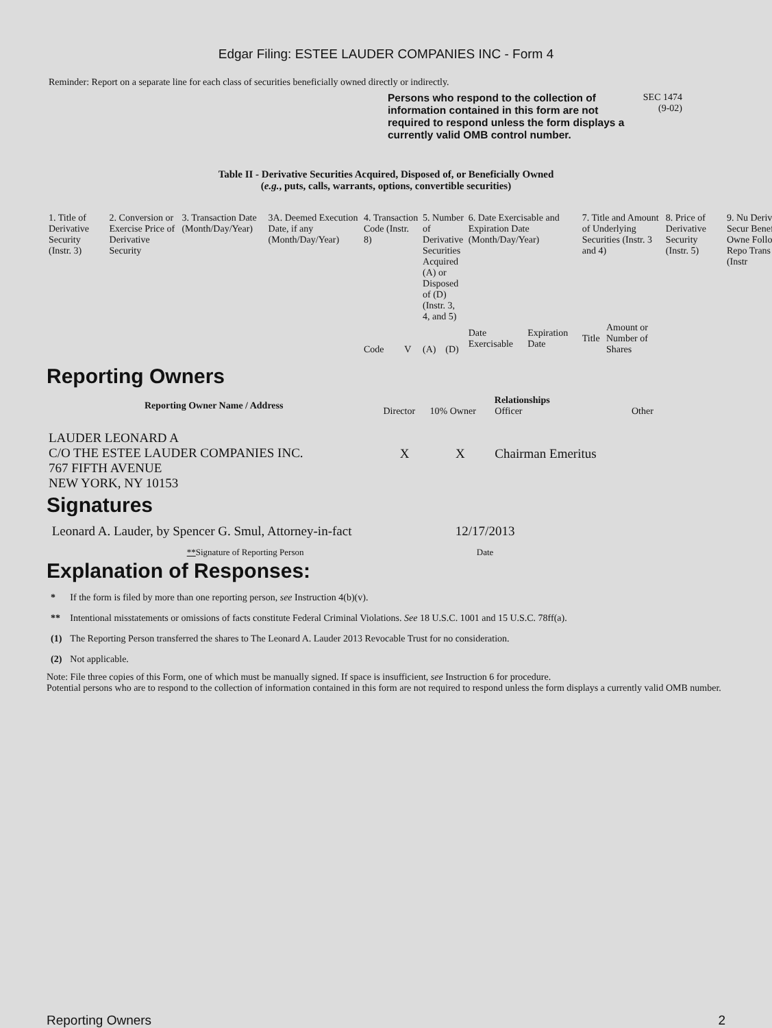Edgar Filing: ESTEE LAUDER COMPANIES INC - Form 4
Reminder: Report on a separate line for each class of securities beneficially owned directly or indirectly.
Persons who respond to the collection of information contained in this form are not required to respond unless the form displays a currently valid OMB control number.
SEC 1474
(9-02)
Table II - Derivative Securities Acquired, Disposed of, or Beneficially Owned
(e.g., puts, calls, warrants, options, convertible securities)
| 1. Title of Derivative Security (Instr. 3) | 2. Conversion or Exercise Price of Derivative Security | 3. Transaction Date (Month/Day/Year) | 3A. Deemed Execution Date, if any (Month/Day/Year) | 4. Transaction Code (Instr. 8) | | 5. Number of Derivative Securities Acquired (A) or Disposed of (D) (Instr. 3, 4, and 5) | | 6. Date Exercisable and Expiration Date (Month/Day/Year) | | 7. Title and Amount of Underlying Securities (Instr. 3 and 4) | | 8. Price of Derivative Security (Instr. 5) | 9. Nu Deriv Secur Benef Owne Follo Repo Trans (Instr |
| | | | | Code | V | (A) | (D) | Date Exercisable | Expiration Date | Title | Amount or Number of Shares | | |
Reporting Owners
| Reporting Owner Name / Address | Relationships | | | |
| --- | --- | --- | --- | --- |
| | Director | 10% Owner | Officer | Other |
| LAUDER LEONARD A C/O THE ESTEE LAUDER COMPANIES INC. 767 FIFTH AVENUE NEW YORK, NY 10153 | X | X | Chairman Emeritus | |
Signatures
| Leonard A. Lauder, by Spencer G. Smul, Attorney-in-fact | 12/17/2013 |
| ** Signature of Reporting Person | Date |
Explanation of Responses:
| * | If the form is filed by more than one reporting person, see Instruction 4(b)(v). |
| ** | Intentional misstatements or omissions of facts constitute Federal Criminal Violations. See 18 U.S.C. 1001 and 15 U.S.C. 78ff(a). |
| (1) | The Reporting Person transferred the shares to The Leonard A. Lauder 2013 Revocable Trust for no consideration. |
| (2) | Not applicable. |
Note: File three copies of this Form, one of which must be manually signed. If space is insufficient, see Instruction 6 for procedure.
Potential persons who are to respond to the collection of information contained in this form are not required to respond unless the form displays a currently valid OMB number.
Reporting Owners 2